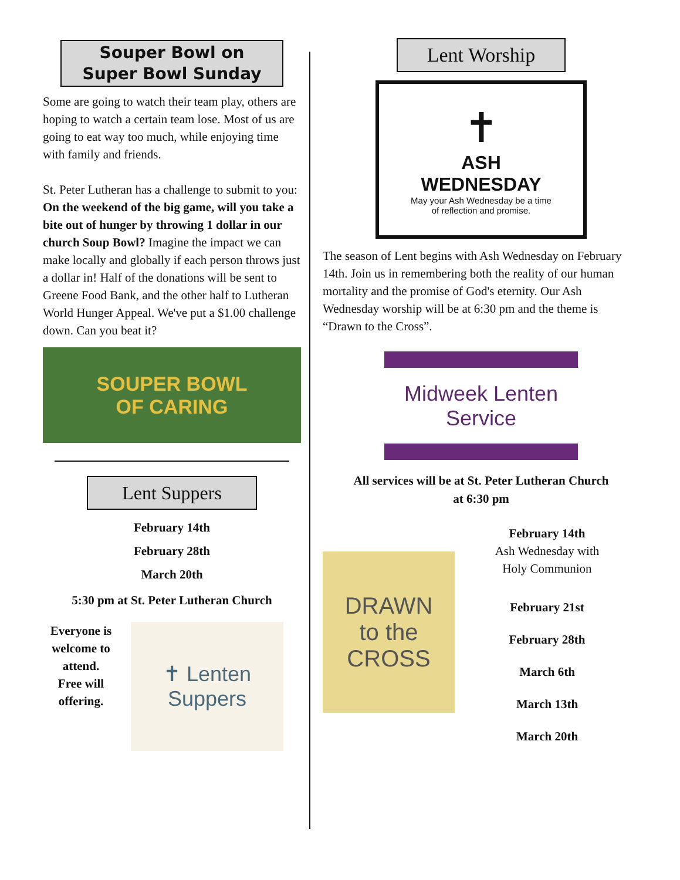Souper Bowl on
Super Bowl Sunday
Some are going to watch their team play, others are hoping to watch a certain team lose. Most of us are going to eat way too much, while enjoying time with family and friends.
St. Peter Lutheran has a challenge to submit to you: On the weekend of the big game, will you take a bite out of hunger by throwing 1 dollar in our church Soup Bowl? Imagine the impact we can make locally and globally if each person throws just a dollar in! Half of the donations will be sent to Greene Food Bank, and the other half to Lutheran World Hunger Appeal. We've put a $1.00 challenge down. Can you beat it?
SOUPER BOWL
OF CARING
Lent Suppers
February 14th
February 28th
March 20th
5:30 pm at St. Peter Lutheran Church
Everyone is welcome to attend.
Free will offering.
✝ Lenten Suppers
Lent Worship
✝
ASH
WEDNESDAY
May your Ash Wednesday be a time
of reflection and promise.
The season of Lent begins with Ash Wednesday on February 14th. Join us in remembering both the reality of our human mortality and the promise of God's eternity. Our Ash Wednesday worship will be at 6:30 pm and the theme is “Drawn to the Cross”.
Midweek Lenten Service
All services will be at St. Peter Lutheran Church
at 6:30 pm
DRAWN
to the
CROSS
February 14th
Ash Wednesday with
Holy Communion
February 21st
February 28th
March 6th
March 13th
March 20th